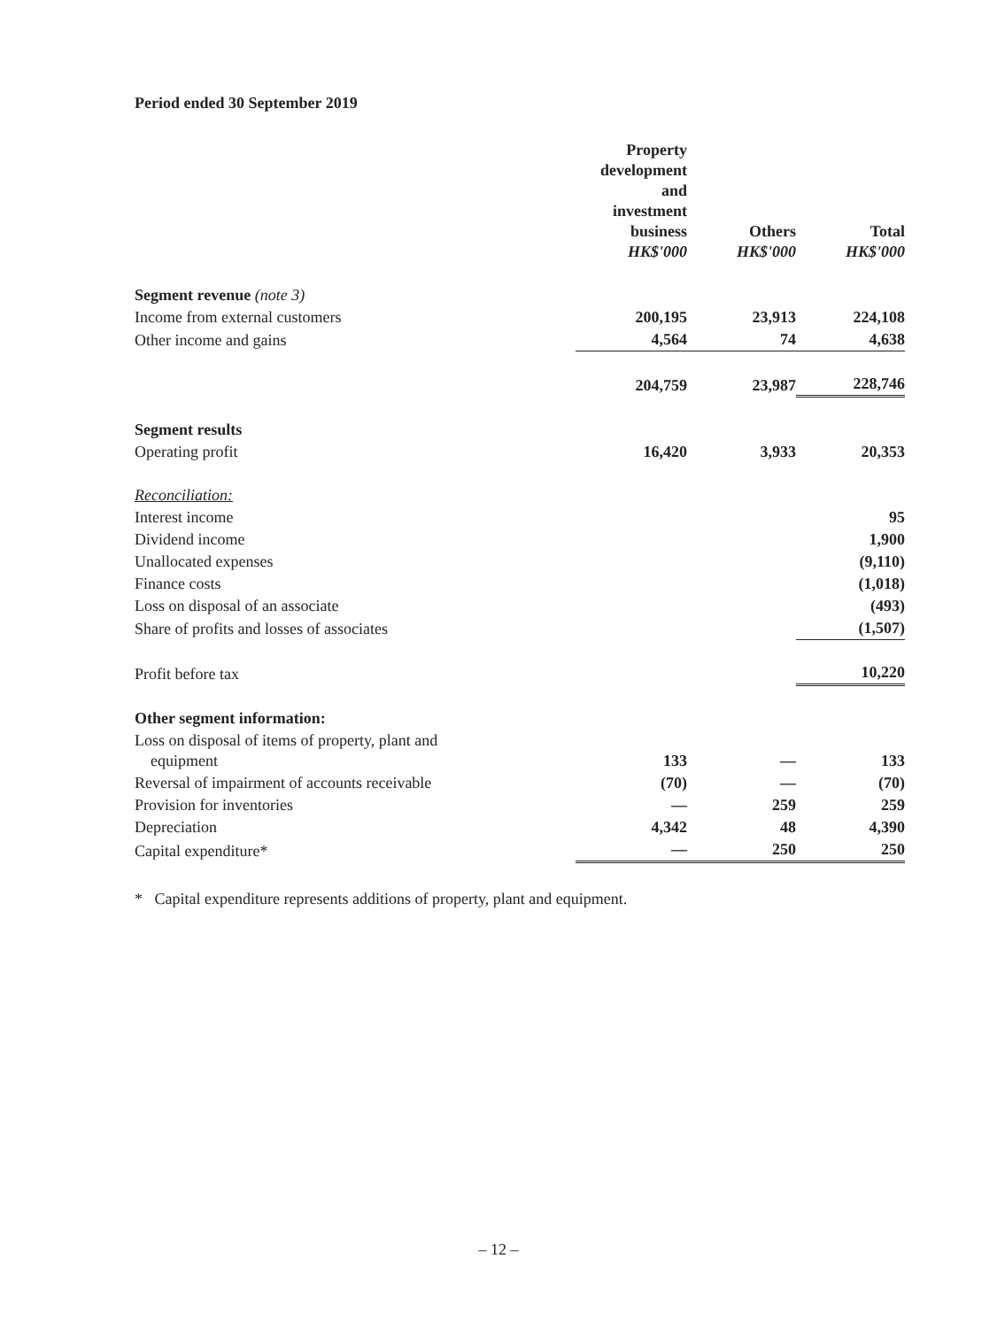Period ended 30 September 2019
| | Property development and investment business HK$'000 | Others HK$'000 | Total HK$'000 |
| --- | --- | --- | --- |
| Segment revenue (note 3) | | | |
| Income from external customers | 200,195 | 23,913 | 224,108 |
| Other income and gains | 4,564 | 74 | 4,638 |
| | 204,759 | 23,987 | 228,746 |
| Segment results | | | |
| Operating profit | 16,420 | 3,933 | 20,353 |
| Reconciliation: | | | |
| Interest income | | | 95 |
| Dividend income | | | 1,900 |
| Unallocated expenses | | | (9,110) |
| Finance costs | | | (1,018) |
| Loss on disposal of an associate | | | (493) |
| Share of profits and losses of associates | | | (1,507) |
| Profit before tax | | | 10,220 |
| Other segment information: | | | |
| Loss on disposal of items of property, plant and equipment | 133 | — | 133 |
| Reversal of impairment of accounts receivable | (70) | — | (70) |
| Provision for inventories | — | 259 | 259 |
| Depreciation | 4,342 | 48 | 4,390 |
| Capital expenditure* | — | 250 | 250 |
* Capital expenditure represents additions of property, plant and equipment.
– 12 –